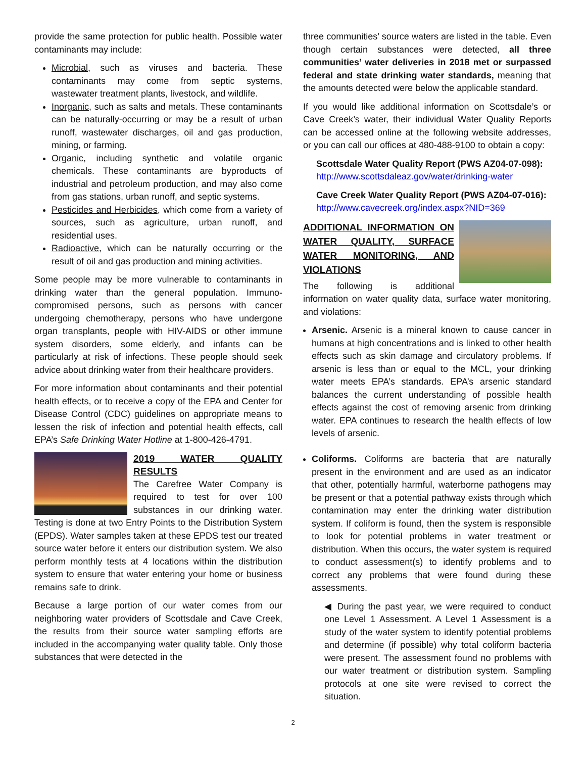provide the same protection for public health. Possible water contaminants may include:
Microbial, such as viruses and bacteria. These contaminants may come from septic systems, wastewater treatment plants, livestock, and wildlife.
Inorganic, such as salts and metals. These contaminants can be naturally-occurring or may be a result of urban runoff, wastewater discharges, oil and gas production, mining, or farming.
Organic, including synthetic and volatile organic chemicals. These contaminants are byproducts of industrial and petroleum production, and may also come from gas stations, urban runoff, and septic systems.
Pesticides and Herbicides, which come from a variety of sources, such as agriculture, urban runoff, and residential uses.
Radioactive, which can be naturally occurring or the result of oil and gas production and mining activities.
Some people may be more vulnerable to contaminants in drinking water than the general population. Immuno-compromised persons, such as persons with cancer undergoing chemotherapy, persons who have undergone organ transplants, people with HIV-AIDS or other immune system disorders, some elderly, and infants can be particularly at risk of infections. These people should seek advice about drinking water from their healthcare providers.
For more information about contaminants and their potential health effects, or to receive a copy of the EPA and Center for Disease Control (CDC) guidelines on appropriate means to lessen the risk of infection and potential health effects, call EPA’s Safe Drinking Water Hotline at 1-800-426-4791.
2019 WATER QUALITY RESULTS
The Carefree Water Company is required to test for over 100 substances in our drinking water. Testing is done at two Entry Points to the Distribution System (EPDS). Water samples taken at these EPDS test our treated source water before it enters our distribution system. We also perform monthly tests at 4 locations within the distribution system to ensure that water entering your home or business remains safe to drink.
Because a large portion of our water comes from our neighboring water providers of Scottsdale and Cave Creek, the results from their source water sampling efforts are included in the accompanying water quality table. Only those substances that were detected in the
three communities’ source waters are listed in the table. Even though certain substances were detected, all three communities’ water deliveries in 2018 met or surpassed federal and state drinking water standards, meaning that the amounts detected were below the applicable standard.
If you would like additional information on Scottsdale’s or Cave Creek’s water, their individual Water Quality Reports can be accessed online at the following website addresses, or you can call our offices at 480-488-9100 to obtain a copy:
Scottsdale Water Quality Report (PWS AZ04-07-098):
http://www.scottsdaleaz.gov/water/drinking-water
Cave Creek Water Quality Report (PWS AZ04-07-016):
http://www.cavecreek.org/index.aspx?NID=369
ADDITIONAL INFORMATION ON WATER QUALITY, SURFACE WATER MONITORING, AND VIOLATIONS
The following is additional information on water quality data, surface water monitoring, and violations:
Arsenic. Arsenic is a mineral known to cause cancer in humans at high concentrations and is linked to other health effects such as skin damage and circulatory problems. If arsenic is less than or equal to the MCL, your drinking water meets EPA’s standards. EPA’s arsenic standard balances the current understanding of possible health effects against the cost of removing arsenic from drinking water. EPA continues to research the health effects of low levels of arsenic.
Coliforms. Coliforms are bacteria that are naturally present in the environment and are used as an indicator that other, potentially harmful, waterborne pathogens may be present or that a potential pathway exists through which contamination may enter the drinking water distribution system. If coliform is found, then the system is responsible to look for potential problems in water treatment or distribution. When this occurs, the water system is required to conduct assessment(s) to identify problems and to correct any problems that were found during these assessments.
◀ During the past year, we were required to conduct one Level 1 Assessment. A Level 1 Assessment is a study of the water system to identify potential problems and determine (if possible) why total coliform bacteria were present. The assessment found no problems with our water treatment or distribution system. Sampling protocols at one site were revised to correct the situation.
2